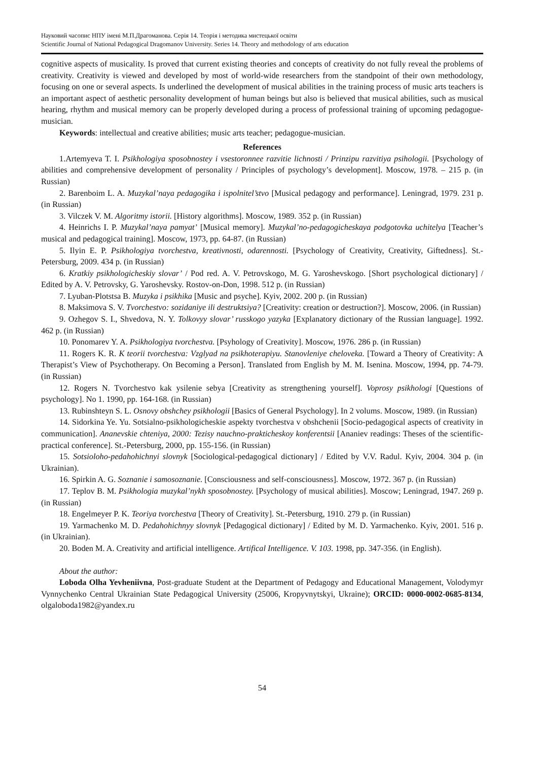Науковий часопис НПУ імені М.П.Драгоманова. Серія 14. Теорія і методика мистецької освіти
Scientific Journal of National Pedagogical Dragomanov University. Series 14. Theory and methodology of arts education
cognitive aspects of musicality. Is proved that current existing theories and concepts of creativity do not fully reveal the problems of creativity. Creativity is viewed and developed by most of world-wide researchers from the standpoint of their own methodology, focusing on one or several aspects. Is underlined the development of musical abilities in the training process of music arts teachers is an important aspect of aesthetic personality development of human beings but also is believed that musical abilities, such as musical hearing, rhythm and musical memory can be properly developed during a process of professional training of upcoming pedagogue-musician.
Keywords: intellectual and creative abilities; music arts teacher; pedagogue-musician.
References
1.Artemyeva T. I. Psikhologiya sposobnostey i vsestoronnee razvitie lichnosti / Prinzipu razvitiya psihologii. [Psychology of abilities and comprehensive development of personality / Principles of psychology’s development]. Moscow, 1978. – 215 p. (in Russian)
2. Barenboim L. A. Muzykal’naya pedagogika i ispolnitel’stvo [Musical pedagogy and performance]. Leningrad, 1979. 231 p. (in Russian)
3. Vilczek V. M. Algoritmy istorii. [History algorithms]. Moscow, 1989. 352 p. (in Russian)
4. Heinrichs I. P. Muzykal’naya pamyat’ [Musical memory]. Muzykal’no-pedagogicheskaya podgotovka uchitelya [Teacher’s musical and pedagogical training]. Moscow, 1973, pp. 64-87. (in Russian)
5. Ilyin E. P. Psikhologiya tvorchestva, kreativnosti, odarennosti. [Psychology of Creativity, Creativity, Giftedness]. St.-Petersburg, 2009. 434 p. (in Russian)
6. Kratkiy psikhologicheskiy slovar’ / Pod red. A. V. Petrovskogo, M. G. Yaroshevskogo. [Short psychological dictionary] / Edited by A. V. Petrovsky, G. Yaroshevsky. Rostov-on-Don, 1998. 512 p. (in Russian)
7. Lyuban-Plotstsa B. Muzyka i psikhika [Music and psyche]. Kyiv, 2002. 200 p. (in Russian)
8. Maksimova S. V. Tvorchestvo: sozidaniye ili destruktsiya? [Creativity: creation or destruction?]. Moscow, 2006. (in Russian)
9. Ozhegov S. I., Shvedova, N. Y. Tolkovyy slovar’ russkogo yazyka [Explanatory dictionary of the Russian language]. 1992. 462 p. (in Russian)
10. Ponomarev Y. A. Psikhologiya tvorchestva. [Psyhology of Creativity]. Moscow, 1976. 286 p. (in Russian)
11. Rogers K. R. K teorii tvorchestva: Vzglyad na psikhoterapiyu. Stanovleniye cheloveka. [Toward a Theory of Creativity: A Therapist’s View of Psychotherapy. On Becoming a Person]. Translated from English by M. M. Isenina. Moscow, 1994, pp. 74-79. (in Russian)
12. Rogers N. Tvorchestvo kak ysilenie sebya [Creativity as strengthening yourself]. Voprosy psikhologi [Questions of psychology]. No 1. 1990, pp. 164-168. (in Russian)
13. Rubinshteyn S. L. Osnovy obshchey psikhologii [Basics of General Psychology]. In 2 volums. Moscow, 1989. (in Russian)
14. Sidorkina Ye. Yu. Sotsialno-psikhologicheskie aspekty tvorchestva v obshchenii [Socio-pedagogical aspects of creativity in communication]. Ananevskie chteniya, 2000: Tezisy nauchno-prakticheskoy konferentsii [Ananiev readings: Theses of the scientific-practical conference]. St.-Petersburg, 2000, pp. 155-156. (in Russian)
15. Sotsioloho-pedahohichnyi slovnyk [Sociological-pedagogical dictionary] / Edited by V.V. Radul. Kyiv, 2004. 304 p. (in Ukrainian).
16. Spirkin A. G. Soznanie i samosoznanie. [Consciousness and self-consciousness]. Moscow, 1972. 367 p. (in Russian)
17. Teplov B. M. Psikhologia muzykal’nykh sposobnostey. [Psychology of musical abilities]. Moscow; Leningrad, 1947. 269 p. (in Russian)
18. Engelmeyer P. K. Teoriya tvorchestva [Theory of Creativity]. St.-Petersburg, 1910. 279 p. (in Russian)
19. Yarmachenko M. D. Pedahohichnyy slovnyk [Pedagogical dictionary] / Edited by M. D. Yarmachenko. Kyiv, 2001. 516 p. (in Ukrainian).
20. Boden M. A. Creativity and artificial intelligence. Artifical Intelligence. V. 103. 1998, pp. 347-356. (in English).
About the author:
Loboda Olha Yevheniivna, Post-graduate Student at the Department of Pedagogy and Educational Management, Volodymyr Vynnychenko Central Ukrainian State Pedagogical University (25006, Kropyvnytskyi, Ukraine); ORCID: 0000-0002-0685-8134, olgaloboda1982@yandex.ru
54